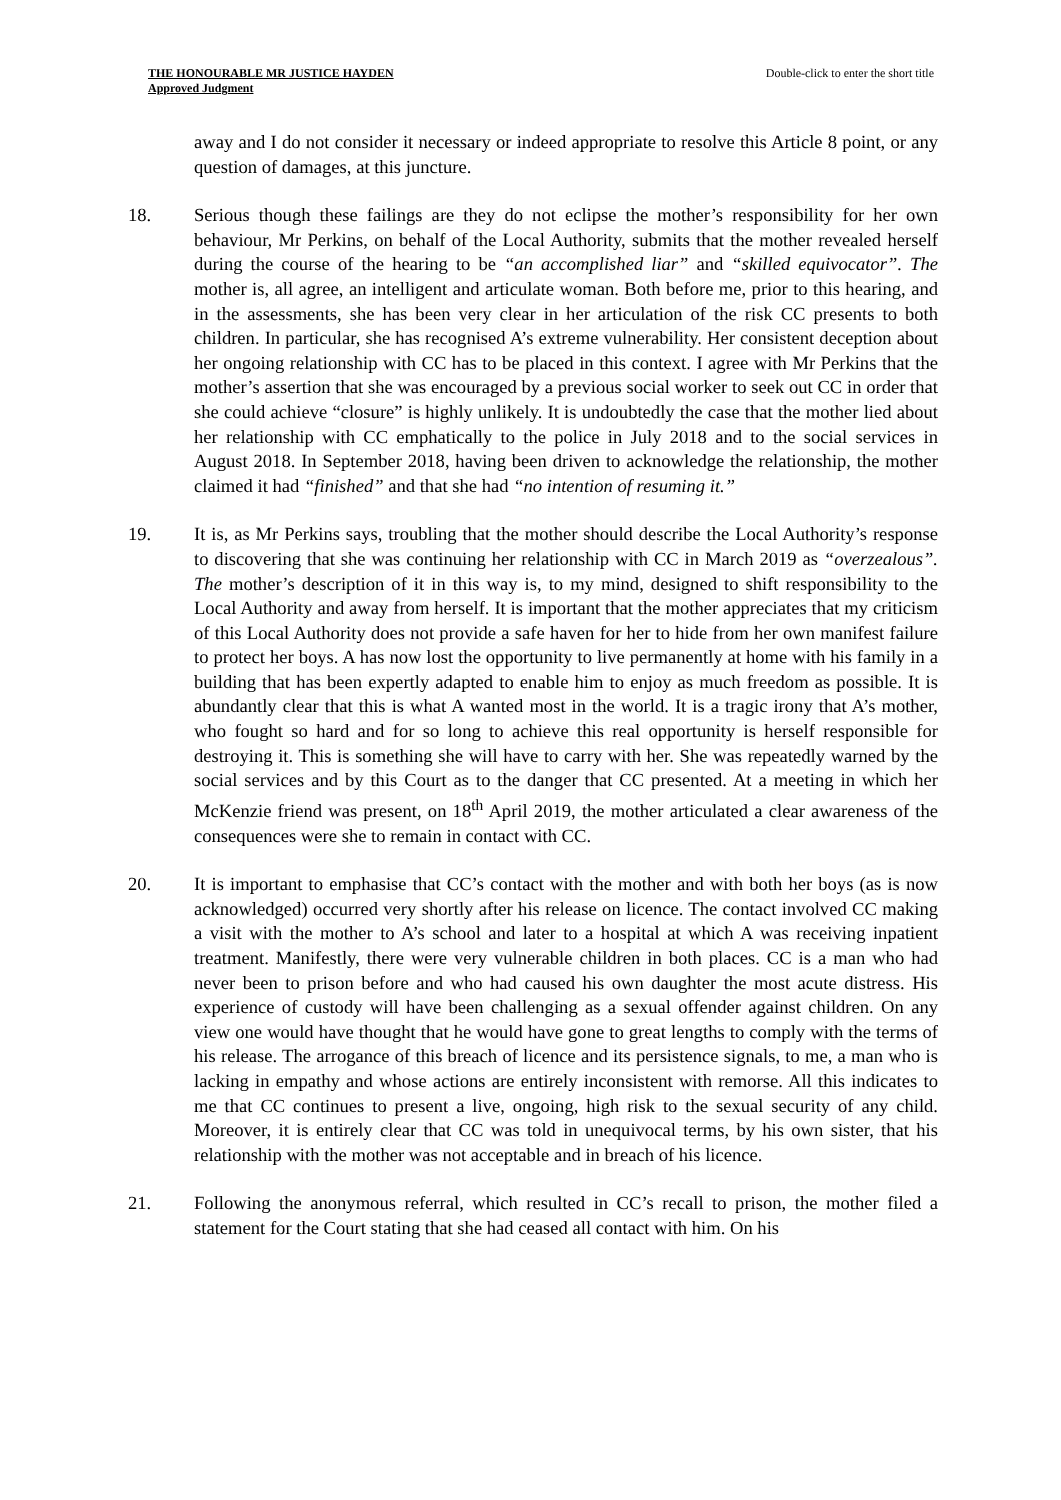THE HONOURABLE MR JUSTICE HAYDEN
Approved Judgment
Double-click to enter the short title
away and I do not consider it necessary or indeed appropriate to resolve this Article 8 point, or any question of damages, at this juncture.
18. Serious though these failings are they do not eclipse the mother’s responsibility for her own behaviour, Mr Perkins, on behalf of the Local Authority, submits that the mother revealed herself during the course of the hearing to be “an accomplished liar” and “skilled equivocator”. The mother is, all agree, an intelligent and articulate woman. Both before me, prior to this hearing, and in the assessments, she has been very clear in her articulation of the risk CC presents to both children. In particular, she has recognised A’s extreme vulnerability. Her consistent deception about her ongoing relationship with CC has to be placed in this context. I agree with Mr Perkins that the mother’s assertion that she was encouraged by a previous social worker to seek out CC in order that she could achieve “closure” is highly unlikely. It is undoubtedly the case that the mother lied about her relationship with CC emphatically to the police in July 2018 and to the social services in August 2018. In September 2018, having been driven to acknowledge the relationship, the mother claimed it had “finished” and that she had “no intention of resuming it.”
19. It is, as Mr Perkins says, troubling that the mother should describe the Local Authority’s response to discovering that she was continuing her relationship with CC in March 2019 as “overzealous”. The mother’s description of it in this way is, to my mind, designed to shift responsibility to the Local Authority and away from herself. It is important that the mother appreciates that my criticism of this Local Authority does not provide a safe haven for her to hide from her own manifest failure to protect her boys. A has now lost the opportunity to live permanently at home with his family in a building that has been expertly adapted to enable him to enjoy as much freedom as possible. It is abundantly clear that this is what A wanted most in the world. It is a tragic irony that A’s mother, who fought so hard and for so long to achieve this real opportunity is herself responsible for destroying it. This is something she will have to carry with her. She was repeatedly warned by the social services and by this Court as to the danger that CC presented. At a meeting in which her McKenzie friend was present, on 18<sup>th</sup> April 2019, the mother articulated a clear awareness of the consequences were she to remain in contact with CC.
20. It is important to emphasise that CC’s contact with the mother and with both her boys (as is now acknowledged) occurred very shortly after his release on licence. The contact involved CC making a visit with the mother to A’s school and later to a hospital at which A was receiving inpatient treatment. Manifestly, there were very vulnerable children in both places. CC is a man who had never been to prison before and who had caused his own daughter the most acute distress. His experience of custody will have been challenging as a sexual offender against children. On any view one would have thought that he would have gone to great lengths to comply with the terms of his release. The arrogance of this breach of licence and its persistence signals, to me, a man who is lacking in empathy and whose actions are entirely inconsistent with remorse. All this indicates to me that CC continues to present a live, ongoing, high risk to the sexual security of any child. Moreover, it is entirely clear that CC was told in unequivocal terms, by his own sister, that his relationship with the mother was not acceptable and in breach of his licence.
21. Following the anonymous referral, which resulted in CC’s recall to prison, the mother filed a statement for the Court stating that she had ceased all contact with him. On his